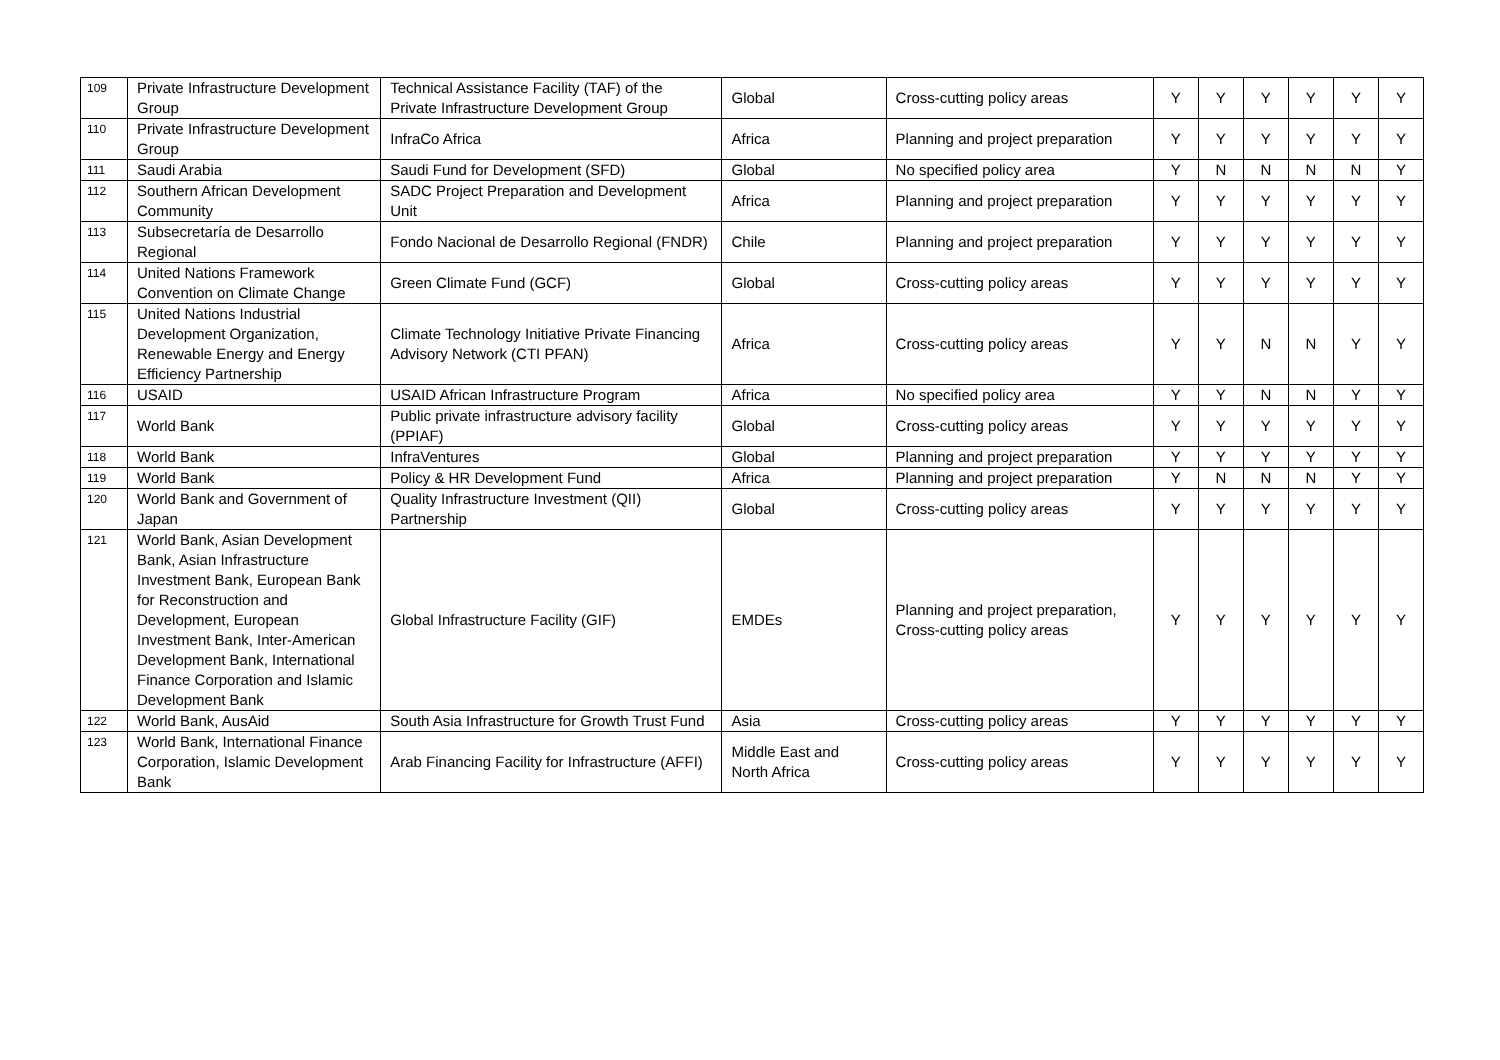| 109 | Private Infrastructure Development Group | Technical Assistance Facility (TAF) of the Private Infrastructure Development Group | Global | Cross-cutting policy areas | Y | Y | Y | Y | Y | Y |
| 110 | Private Infrastructure Development Group | InfraCo Africa | Africa | Planning and project preparation | Y | Y | Y | Y | Y | Y |
| 111 | Saudi Arabia | Saudi Fund for Development (SFD) | Global | No specified policy area | Y | N | N | N | N | Y |
| 112 | Southern African Development Community | SADC Project Preparation and Development Unit | Africa | Planning and project preparation | Y | Y | Y | Y | Y | Y |
| 113 | Subsecretaría de Desarrollo Regional | Fondo Nacional de Desarrollo Regional (FNDR) | Chile | Planning and project preparation | Y | Y | Y | Y | Y | Y |
| 114 | United Nations Framework Convention on Climate Change | Green Climate Fund (GCF) | Global | Cross-cutting policy areas | Y | Y | Y | Y | Y | Y |
| 115 | United Nations Industrial Development Organization, Renewable Energy and Energy Efficiency Partnership | Climate Technology Initiative Private Financing Advisory Network (CTI PFAN) | Africa | Cross-cutting policy areas | Y | Y | N | N | Y | Y |
| 116 | USAID | USAID African Infrastructure Program | Africa | No specified policy area | Y | Y | N | N | Y | Y |
| 117 | World Bank | Public private infrastructure advisory facility (PPIAF) | Global | Cross-cutting policy areas | Y | Y | Y | Y | Y | Y |
| 118 | World Bank | InfraVentures | Global | Planning and project preparation | Y | Y | Y | Y | Y | Y |
| 119 | World Bank | Policy & HR Development Fund | Africa | Planning and project preparation | Y | N | N | N | Y | Y |
| 120 | World Bank and Government of Japan | Quality Infrastructure Investment (QII) Partnership | Global | Cross-cutting policy areas | Y | Y | Y | Y | Y | Y |
| 121 | World Bank, Asian Development Bank, Asian Infrastructure Investment Bank, European Bank for Reconstruction and Development, European Investment Bank, Inter-American Development Bank, International Finance Corporation and Islamic Development Bank | Global Infrastructure Facility (GIF) | EMDEs | Planning and project preparation, Cross-cutting policy areas | Y | Y | Y | Y | Y | Y |
| 122 | World Bank, AusAid | South Asia Infrastructure for Growth Trust Fund | Asia | Cross-cutting policy areas | Y | Y | Y | Y | Y | Y |
| 123 | World Bank, International Finance Corporation, Islamic Development Bank | Arab Financing Facility for Infrastructure (AFFI) | Middle East and North Africa | Cross-cutting policy areas | Y | Y | Y | Y | Y | Y |